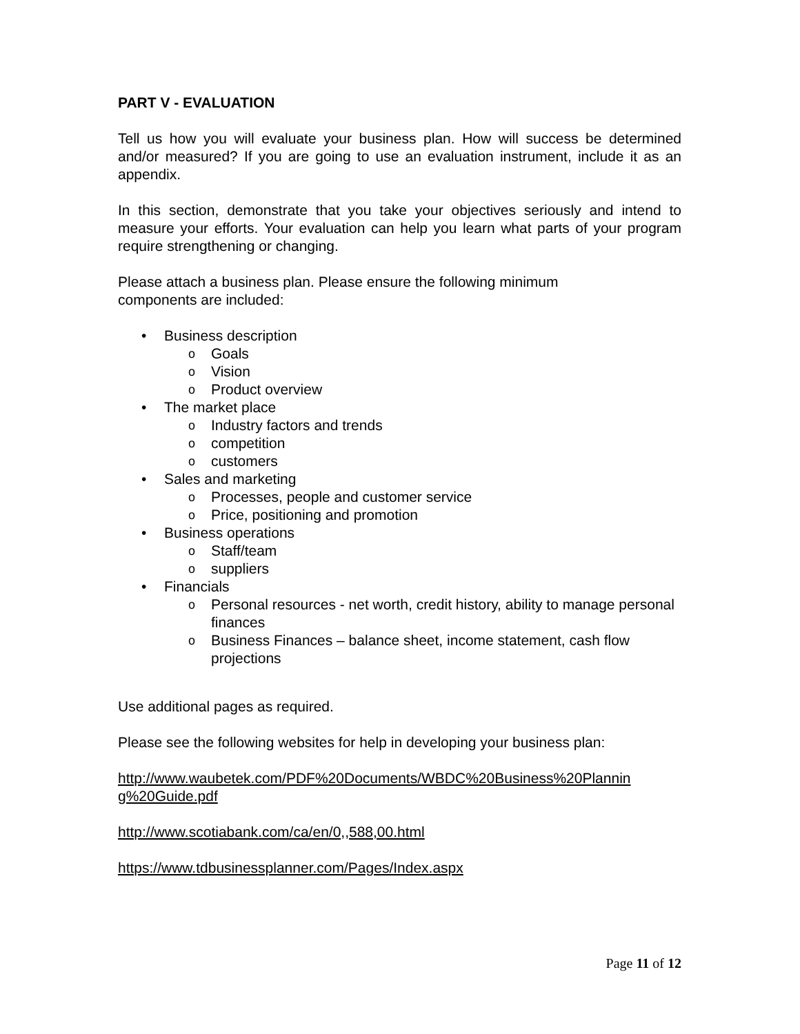PART V - EVALUATION
Tell us how you will evaluate your business plan. How will success be determined and/or measured? If you are going to use an evaluation instrument, include it as an appendix.
In this section, demonstrate that you take your objectives seriously and intend to measure your efforts. Your evaluation can help you learn what parts of your program require strengthening or changing.
Please attach a business plan. Please ensure the following minimum
components are included:
• Business description
o Goals
o Vision
o Product overview
• The market place
o Industry factors and trends
o competition
o customers
• Sales and marketing
o Processes, people and customer service
o Price, positioning and promotion
• Business operations
o Staff/team
o suppliers
• Financials
o Personal resources - net worth, credit history, ability to manage personal finances
o Business Finances – balance sheet, income statement, cash flow projections
Use additional pages as required.
Please see the following websites for help in developing your business plan:
http://www.waubetek.com/PDF%20Documents/WBDC%20Business%20Plannin g%20Guide.pdf
http://www.scotiabank.com/ca/en/0,,588,00.html
https://www.tdbusinessplanner.com/Pages/Index.aspx
Page 11 of 12